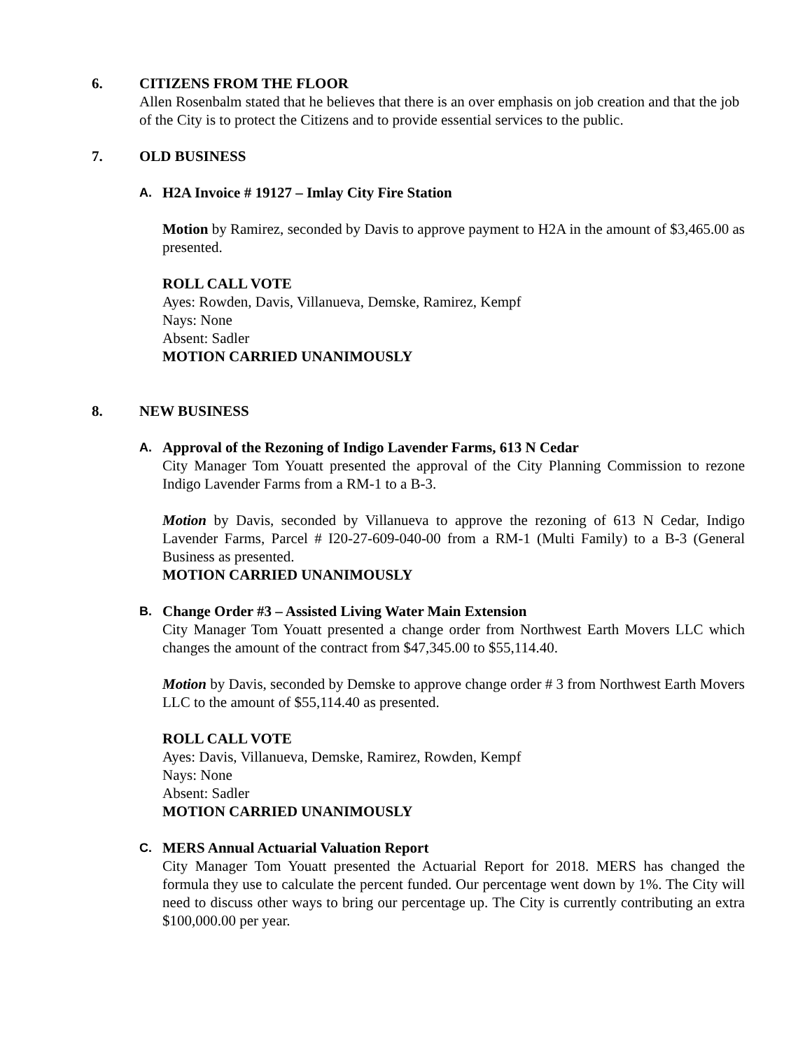6. CITIZENS FROM THE FLOOR
Allen Rosenbalm stated that he believes that there is an over emphasis on job creation and that the job of the City is to protect the Citizens and to provide essential services to the public.
7. OLD BUSINESS
A. H2A Invoice # 19127 – Imlay City Fire Station
Motion by Ramirez, seconded by Davis to approve payment to H2A in the amount of $3,465.00 as presented.
ROLL CALL VOTE
Ayes: Rowden, Davis, Villanueva, Demske, Ramirez, Kempf
Nays: None
Absent: Sadler
MOTION CARRIED UNANIMOUSLY
8. NEW BUSINESS
A. Approval of the Rezoning of Indigo Lavender Farms, 613 N Cedar
City Manager Tom Youatt presented the approval of the City Planning Commission to rezone Indigo Lavender Farms from a RM-1 to a B-3.
Motion by Davis, seconded by Villanueva to approve the rezoning of 613 N Cedar, Indigo Lavender Farms, Parcel # I20-27-609-040-00 from a RM-1 (Multi Family) to a B-3 (General Business as presented.
MOTION CARRIED UNANIMOUSLY
B. Change Order #3 – Assisted Living Water Main Extension
City Manager Tom Youatt presented a change order from Northwest Earth Movers LLC which changes the amount of the contract from $47,345.00 to $55,114.40.
Motion by Davis, seconded by Demske to approve change order # 3 from Northwest Earth Movers LLC to the amount of $55,114.40 as presented.
ROLL CALL VOTE
Ayes: Davis, Villanueva, Demske, Ramirez, Rowden, Kempf
Nays: None
Absent: Sadler
MOTION CARRIED UNANIMOUSLY
C. MERS Annual Actuarial Valuation Report
City Manager Tom Youatt presented the Actuarial Report for 2018. MERS has changed the formula they use to calculate the percent funded. Our percentage went down by 1%. The City will need to discuss other ways to bring our percentage up. The City is currently contributing an extra $100,000.00 per year.